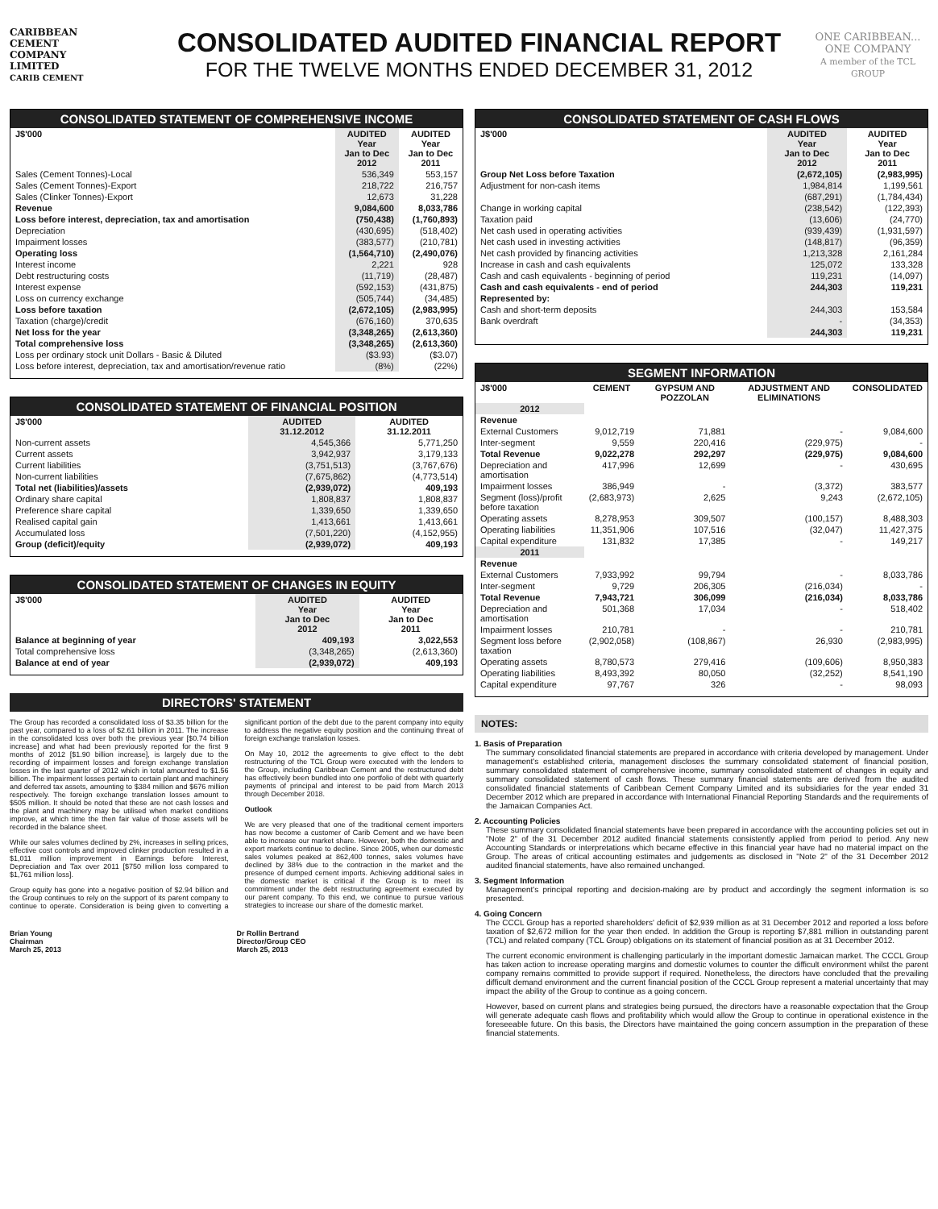CARIBBEAN
CEMENT
COMPANY
LIMITED
CARIB CEMENT
CONSOLIDATED AUDITED FINANCIAL REPORT
FOR THE TWELVE MONTHS ENDED DECEMBER 31, 2012
ONE CARIBBEAN...
ONE COMPANY
A member of the TCL GROUP
CONSOLIDATED STATEMENT OF COMPREHENSIVE INCOME
| J$'000 | AUDITED Year Jan to Dec 2012 | AUDITED Year Jan to Dec 2011 |
| --- | --- | --- |
| Sales (Cement Tonnes)-Local | 536,349 | 553,157 |
| Sales (Cement Tonnes)-Export | 218,722 | 216,757 |
| Sales (Clinker Tonnes)-Export | 12,673 | 31,228 |
| Revenue | 9,084,600 | 8,033,786 |
| Loss before interest, depreciation, tax and amortisation | (750,438) | (1,760,893) |
| Depreciation | (430,695) | (518,402) |
| Impairment losses | (383,577) | (210,781) |
| Operating loss | (1,564,710) | (2,490,076) |
| Interest income | 2,221 | 928 |
| Debt restructuring costs | (11,719) | (28,487) |
| Interest expense | (592,153) | (431,875) |
| Loss on currency exchange | (505,744) | (34,485) |
| Loss before taxation | (2,672,105) | (2,983,995) |
| Taxation (charge)/credit | (676,160) | 370,635 |
| Net loss for the year | (3,348,265) | (2,613,360) |
| Total comprehensive loss | (3,348,265) | (2,613,360) |
| Loss per ordinary stock unit Dollars - Basic & Diluted | ($3.93) | ($3.07) |
| Loss before interest, depreciation, tax and amortisation/revenue ratio | (8%) | (22%) |
CONSOLIDATED STATEMENT OF FINANCIAL POSITION
| J$'000 | AUDITED 31.12.2012 | AUDITED 31.12.2011 |
| --- | --- | --- |
| Non-current assets | 4,545,366 | 5,771,250 |
| Current assets | 3,942,937 | 3,179,133 |
| Current liabilities | (3,751,513) | (3,767,676) |
| Non-current liabilities | (7,675,862) | (4,773,514) |
| Total net (liabilities)/assets | (2,939,072) | 409,193 |
| Ordinary share capital | 1,808,837 | 1,808,837 |
| Preference share capital | 1,339,650 | 1,339,650 |
| Realised capital gain | 1,413,661 | 1,413,661 |
| Accumulated loss | (7,501,220) | (4,152,955) |
| Group (deficit)/equity | (2,939,072) | 409,193 |
CONSOLIDATED STATEMENT OF CHANGES IN EQUITY
| J$'000 | AUDITED Year Jan to Dec 2012 | AUDITED Year Jan to Dec 2011 |
| --- | --- | --- |
| Balance at beginning of year | 409,193 | 3,022,553 |
| Total comprehensive loss | (3,348,265) | (2,613,360) |
| Balance at end of year | (2,939,072) | 409,193 |
DIRECTORS' STATEMENT
The Group has recorded a consolidated loss of $3.35 billion for the past year, compared to a loss of $2.61 billion in 2011. The increase in the consolidated loss over both the previous year [$0.74 billion increase] and what had been previously reported for the first 9 months of 2012 [$1.90 billion increase], is largely due to the recording of impairment losses and foreign exchange translation losses in the last quarter of 2012 which in total amounted to $1.56 billion. The impairment losses pertain to certain plant and machinery and deferred tax assets, amounting to $384 million and $676 million respectively. The foreign exchange translation losses amount to $505 million. It should be noted that these are not cash losses and the plant and machinery may be utilised when market conditions improve, at which time the then fair value of those assets will be recorded in the balance sheet.
While our sales volumes declined by 2%, increases in selling prices, effective cost controls and improved clinker production resulted in a $1,011 million improvement in Earnings before Interest, Depreciation and Tax over 2011 [$750 million loss compared to $1,761 million loss].
Group equity has gone into a negative position of $2.94 billion and the Group continues to rely on the support of its parent company to continue to operate. Consideration is being given to converting a significant portion of the debt due to the parent company into equity to address the negative equity position and the continuing threat of foreign exchange translation losses.
On May 10, 2012 the agreements to give effect to the debt restructuring of the TCL Group were executed with the lenders to the Group, including Caribbean Cement and the restructured debt has effectively been bundled into one portfolio of debt with quarterly payments of principal and interest to be paid from March 2013 through December 2018.
Outlook
We are very pleased that one of the traditional cement importers has now become a customer of Carib Cement and we have been able to increase our market share. However, both the domestic and export markets continue to decline. Since 2005, when our domestic sales volumes peaked at 862,400 tonnes, sales volumes have declined by 38% due to the contraction in the market and the presence of dumped cement imports. Achieving additional sales in the domestic market is critical if the Group is to meet its commitment under the debt restructuring agreement executed by our parent company. To this end, we continue to pursue various strategies to increase our share of the domestic market.
Brian Young
Chairman
March 25, 2013
Dr Rollin Bertrand
Director/Group CEO
March 25, 2013
CONSOLIDATED STATEMENT OF CASH FLOWS
| J$'000 | AUDITED Year Jan to Dec 2012 | AUDITED Year Jan to Dec 2011 |
| --- | --- | --- |
| Group Net Loss before Taxation | (2,672,105) | (2,983,995) |
| Adjustment for non-cash items | 1,984,814 | 1,199,561 |
| | (687,291) | (1,784,434) |
| Change in working capital | (238,542) | (122,393) |
| Taxation paid | (13,606) | (24,770) |
| Net cash used in operating activities | (939,439) | (1,931,597) |
| Net cash used in investing activities | (148,817) | (96,359) |
| Net cash provided by financing activities | 1,213,328 | 2,161,284 |
| Increase in cash and cash equivalents | 125,072 | 133,328 |
| Cash and cash equivalents - beginning of period | 119,231 | (14,097) |
| Cash and cash equivalents - end of period | 244,303 | 119,231 |
| Represented by: | | |
| Cash and short-term deposits | 244,303 | 153,584 |
| Bank overdraft | - | (34,353) |
| | 244,303 | 119,231 |
SEGMENT INFORMATION
| J$'000 | CEMENT | GYPSUM AND POZZOLAN | ADJUSTMENT AND ELIMINATIONS | CONSOLIDATED |
| --- | --- | --- | --- | --- |
| 2012 | | | | |
| Revenue | | | | |
| External Customers | 9,012,719 | 71,881 | - | 9,084,600 |
| Inter-segment | 9,559 | 220,416 | (229,975) | - |
| Total Revenue | 9,022,278 | 292,297 | (229,975) | 9,084,600 |
| Depreciation and amortisation | 417,996 | 12,699 | - | 430,695 |
| Impairment losses | 386,949 | - | (3,372) | 383,577 |
| Segment (loss)/profit before taxation | (2,683,973) | 2,625 | 9,243 | (2,672,105) |
| Operating assets | 8,278,953 | 309,507 | (100,157) | 8,488,303 |
| Operating liabilities | 11,351,906 | 107,516 | (32,047) | 11,427,375 |
| Capital expenditure | 131,832 | 17,385 | - | 149,217 |
| 2011 | | | | |
| Revenue | | | | |
| External Customers | 7,933,992 | 99,794 | - | 8,033,786 |
| Inter-segment | 9,729 | 206,305 | (216,034) | - |
| Total Revenue | 7,943,721 | 306,099 | (216,034) | 8,033,786 |
| Depreciation and amortisation | 501,368 | 17,034 | - | 518,402 |
| Impairment losses | 210,781 | - | - | 210,781 |
| Segment loss before taxation | (2,902,058) | (108,867) | 26,930 | (2,983,995) |
| Operating assets | 8,780,573 | 279,416 | (109,606) | 8,950,383 |
| Operating liabilities | 8,493,392 | 80,050 | (32,252) | 8,541,190 |
| Capital expenditure | 97,767 | 326 | - | 98,093 |
NOTES:
1. Basis of Preparation
The summary consolidated financial statements are prepared in accordance with criteria developed by management. Under management's established criteria, management discloses the summary consolidated statement of financial position, summary consolidated statement of comprehensive income, summary consolidated statement of changes in equity and summary consolidated statement of cash flows. These summary financial statements are derived from the audited consolidated financial statements of Caribbean Cement Company Limited and its subsidiaries for the year ended 31 December 2012 which are prepared in accordance with International Financial Reporting Standards and the requirements of the Jamaican Companies Act.
2. Accounting Policies
These summary consolidated financial statements have been prepared in accordance with the accounting policies set out in "Note 2" of the 31 December 2012 audited financial statements consistently applied from period to period. Any new Accounting Standards or interpretations which became effective in this financial year have had no material impact on the Group. The areas of critical accounting estimates and judgements as disclosed in "Note 2" of the 31 December 2012 audited financial statements, have also remained unchanged.
3. Segment Information
Management's principal reporting and decision-making are by product and accordingly the segment information is so presented.
4. Going Concern
The CCCL Group has a reported shareholders' deficit of $2,939 million as at 31 December 2012 and reported a loss before taxation of $2,672 million for the year then ended. In addition the Group is reporting $7,881 million in outstanding parent (TCL) and related company (TCL Group) obligations on its statement of financial position as at 31 December 2012.
The current economic environment is challenging particularly in the important domestic Jamaican market. The CCCL Group has taken action to increase operating margins and domestic volumes to counter the difficult environment whilst the parent company remains committed to provide support if required. Nonetheless, the directors have concluded that the prevailing difficult demand environment and the current financial position of the CCCL Group represent a material uncertainty that may impact the ability of the Group to continue as a going concern.
However, based on current plans and strategies being pursued, the directors have a reasonable expectation that the Group will generate adequate cash flows and profitability which would allow the Group to continue in operational existence in the foreseeable future. On this basis, the Directors have maintained the going concern assumption in the preparation of these financial statements.